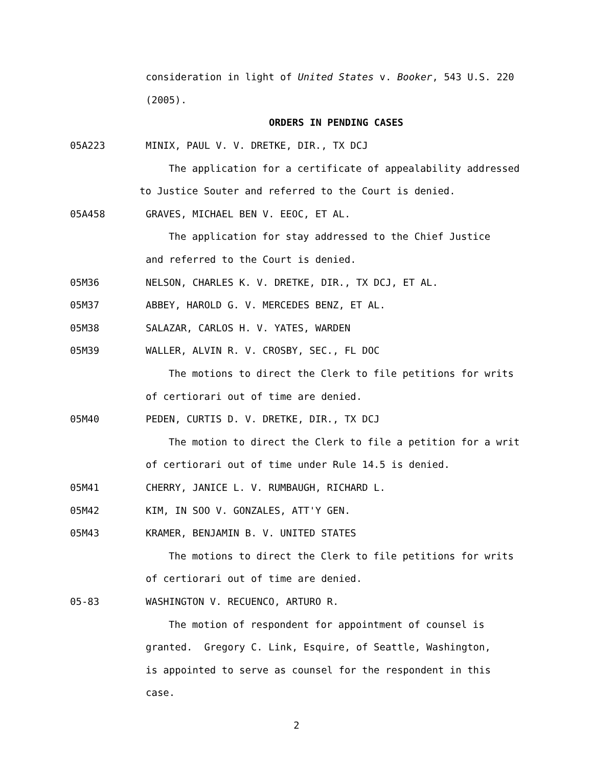consideration in light of United States v. Booker, 543 U.S. 220
(2005).
ORDERS IN PENDING CASES
05A223 MINIX, PAUL V. V. DRETKE, DIR., TX DCJ
The application for a certificate of appealability addressed
to Justice Souter and referred to the Court is denied.
05A458 GRAVES, MICHAEL BEN V. EEOC, ET AL.
The application for stay addressed to the Chief Justice
and referred to the Court is denied.
05M36 NELSON, CHARLES K. V. DRETKE, DIR., TX DCJ, ET AL.
05M37 ABBEY, HAROLD G. V. MERCEDES BENZ, ET AL.
05M38 SALAZAR, CARLOS H. V. YATES, WARDEN
05M39 WALLER, ALVIN R. V. CROSBY, SEC., FL DOC
The motions to direct the Clerk to file petitions for writs
of certiorari out of time are denied.
05M40 PEDEN, CURTIS D. V. DRETKE, DIR., TX DCJ
The motion to direct the Clerk to file a petition for a writ
of certiorari out of time under Rule 14.5 is denied.
05M41 CHERRY, JANICE L. V. RUMBAUGH, RICHARD L.
05M42 KIM, IN SOO V. GONZALES, ATT'Y GEN.
05M43 KRAMER, BENJAMIN B. V. UNITED STATES
The motions to direct the Clerk to file petitions for writs
of certiorari out of time are denied.
05-83 WASHINGTON V. RECUENCO, ARTURO R.
The motion of respondent for appointment of counsel is
granted. Gregory C. Link, Esquire, of Seattle, Washington,
is appointed to serve as counsel for the respondent in this
case.
2